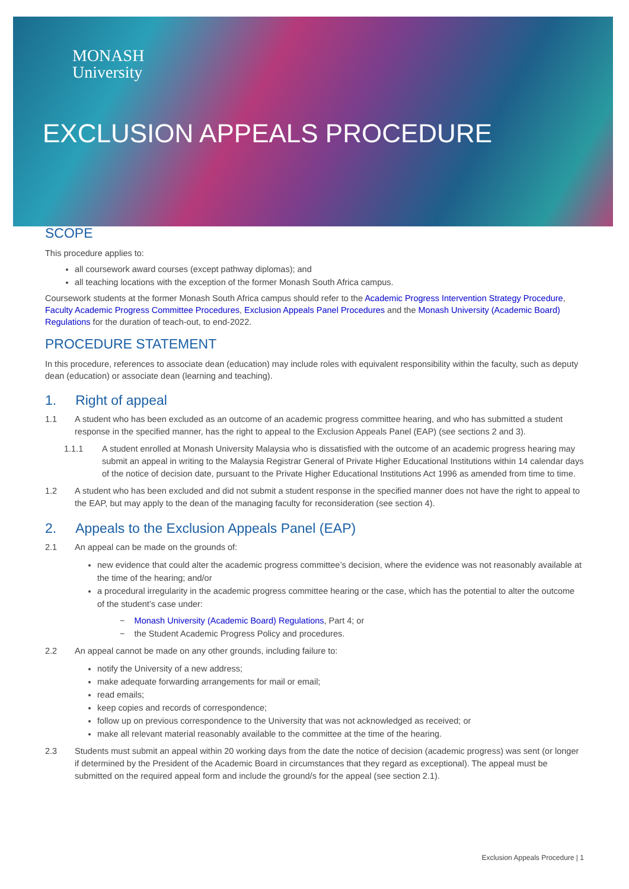MONASH
University
EXCLUSION APPEALS PROCEDURE
SCOPE
This procedure applies to:
all coursework award courses (except pathway diplomas); and
all teaching locations with the exception of the former Monash South Africa campus.
Coursework students at the former Monash South Africa campus should refer to the Academic Progress Intervention Strategy Procedure, Faculty Academic Progress Committee Procedures, Exclusion Appeals Panel Procedures and the Monash University (Academic Board) Regulations for the duration of teach-out, to end-2022.
PROCEDURE STATEMENT
In this procedure, references to associate dean (education) may include roles with equivalent responsibility within the faculty, such as deputy dean (education) or associate dean (learning and teaching).
1. Right of appeal
1.1 A student who has been excluded as an outcome of an academic progress committee hearing, and who has submitted a student response in the specified manner, has the right to appeal to the Exclusion Appeals Panel (EAP) (see sections 2 and 3).
1.1.1 A student enrolled at Monash University Malaysia who is dissatisfied with the outcome of an academic progress hearing may submit an appeal in writing to the Malaysia Registrar General of Private Higher Educational Institutions within 14 calendar days of the notice of decision date, pursuant to the Private Higher Educational Institutions Act 1996 as amended from time to time.
1.2 A student who has been excluded and did not submit a student response in the specified manner does not have the right to appeal to the EAP, but may apply to the dean of the managing faculty for reconsideration (see section 4).
2. Appeals to the Exclusion Appeals Panel (EAP)
2.1 An appeal can be made on the grounds of:
new evidence that could alter the academic progress committee’s decision, where the evidence was not reasonably available at the time of the hearing; and/or
a procedural irregularity in the academic progress committee hearing or the case, which has the potential to alter the outcome of the student’s case under:
− Monash University (Academic Board) Regulations, Part 4; or
− the Student Academic Progress Policy and procedures.
2.2 An appeal cannot be made on any other grounds, including failure to:
notify the University of a new address;
make adequate forwarding arrangements for mail or email;
read emails;
keep copies and records of correspondence;
follow up on previous correspondence to the University that was not acknowledged as received; or
make all relevant material reasonably available to the committee at the time of the hearing.
2.3 Students must submit an appeal within 20 working days from the date the notice of decision (academic progress) was sent (or longer if determined by the President of the Academic Board in circumstances that they regard as exceptional). The appeal must be submitted on the required appeal form and include the ground/s for the appeal (see section 2.1).
Exclusion Appeals Procedure | 1